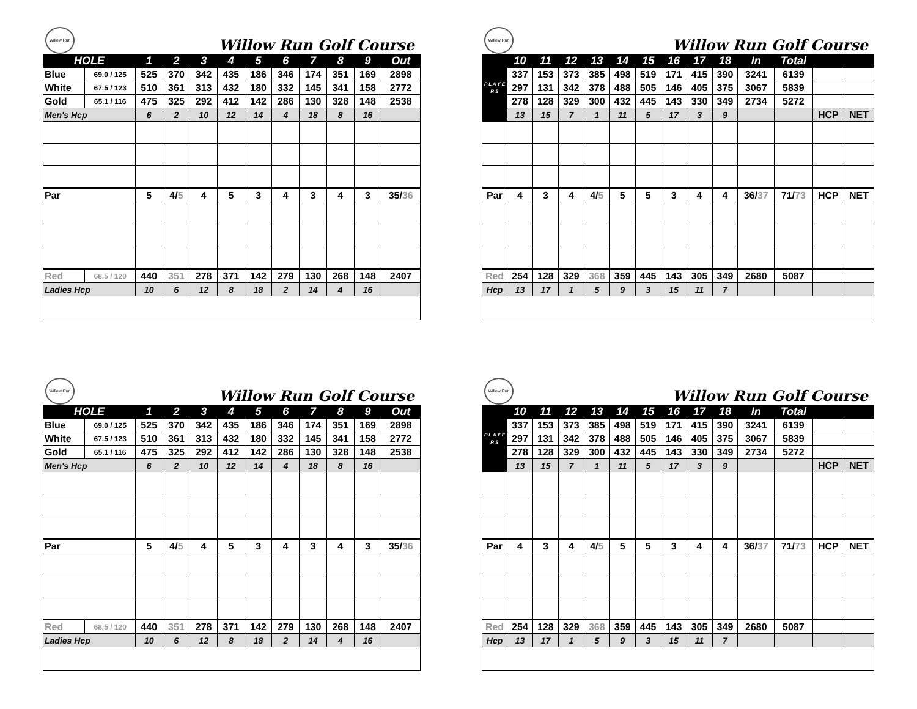Willow Run
Willow Run Golf Course
| HOLE | | 1 | 2 | 3 | 4 | 5 | 6 | 7 | 8 | 9 | Out |
| --- | --- | --- | --- | --- | --- | --- | --- | --- | --- | --- | --- |
| Blue | 69.0 / 125 | 525 | 370 | 342 | 435 | 186 | 346 | 174 | 351 | 169 | 2898 |
| White | 67.5 / 123 | 510 | 361 | 313 | 432 | 180 | 332 | 145 | 341 | 158 | 2772 |
| Gold | 65.1 / 116 | 475 | 325 | 292 | 412 | 142 | 286 | 130 | 328 | 148 | 2538 |
| Men's Hcp | | 6 | 2 | 10 | 12 | 14 | 4 | 18 | 8 | 16 | |
| Par | | 5 | 4/ 5 | 4 | 5 | 3 | 4 | 3 | 4 | 3 | 35/ 36 |
| Red | 68.5 / 120 | 440 | 351 | 278 | 371 | 142 | 279 | 130 | 268 | 148 | 2407 |
| Ladies Hcp | | 10 | 6 | 12 | 8 | 18 | 2 | 14 | 4 | 16 | |
Willow Run
Willow Run Golf Course
| P L A Y E R S | 10 | 11 | 12 | 13 | 14 | 15 | 16 | 17 | 18 | In | Total | | |
| --- | --- | --- | --- | --- | --- | --- | --- | --- | --- | --- | --- | --- | --- |
| | 337 | 153 | 373 | 385 | 498 | 519 | 171 | 415 | 390 | 3241 | 6139 | | |
| | 297 | 131 | 342 | 378 | 488 | 505 | 146 | 405 | 375 | 3067 | 5839 | | |
| | 278 | 128 | 329 | 300 | 432 | 445 | 143 | 330 | 349 | 2734 | 5272 | | |
| | 13 | 15 | 7 | 1 | 11 | 5 | 17 | 3 | 9 | | | HCP | NET |
| Par | 4 | 3 | 4 | 4/ 5 | 5 | 5 | 3 | 4 | 4 | 36/ 37 | 71/ 73 | HCP | NET |
| Red | 254 | 128 | 329 | 368 | 359 | 445 | 143 | 305 | 349 | 2680 | 5087 | | |
| Hcp | 13 | 17 | 1 | 5 | 9 | 3 | 15 | 11 | 7 | | | | |
Willow Run
Willow Run Golf Course
| HOLE | | 1 | 2 | 3 | 4 | 5 | 6 | 7 | 8 | 9 | Out |
| --- | --- | --- | --- | --- | --- | --- | --- | --- | --- | --- | --- |
| Blue | 69.0 / 125 | 525 | 370 | 342 | 435 | 186 | 346 | 174 | 351 | 169 | 2898 |
| White | 67.5 / 123 | 510 | 361 | 313 | 432 | 180 | 332 | 145 | 341 | 158 | 2772 |
| Gold | 65.1 / 116 | 475 | 325 | 292 | 412 | 142 | 286 | 130 | 328 | 148 | 2538 |
| Men's Hcp | | 6 | 2 | 10 | 12 | 14 | 4 | 18 | 8 | 16 | |
| Par | | 5 | 4/ 5 | 4 | 5 | 3 | 4 | 3 | 4 | 3 | 35/ 36 |
| Red | 68.5 / 120 | 440 | 351 | 278 | 371 | 142 | 279 | 130 | 268 | 148 | 2407 |
| Ladies Hcp | | 10 | 6 | 12 | 8 | 18 | 2 | 14 | 4 | 16 | |
Willow Run
Willow Run Golf Course
| P L A Y E R S | 10 | 11 | 12 | 13 | 14 | 15 | 16 | 17 | 18 | In | Total | | |
| --- | --- | --- | --- | --- | --- | --- | --- | --- | --- | --- | --- | --- | --- |
| | 337 | 153 | 373 | 385 | 498 | 519 | 171 | 415 | 390 | 3241 | 6139 | | |
| | 297 | 131 | 342 | 378 | 488 | 505 | 146 | 405 | 375 | 3067 | 5839 | | |
| | 278 | 128 | 329 | 300 | 432 | 445 | 143 | 330 | 349 | 2734 | 5272 | | |
| | 13 | 15 | 7 | 1 | 11 | 5 | 17 | 3 | 9 | | | HCP | NET |
| Par | 4 | 3 | 4 | 4/ 5 | 5 | 5 | 3 | 4 | 4 | 36/ 37 | 71/ 73 | HCP | NET |
| Red | 254 | 128 | 329 | 368 | 359 | 445 | 143 | 305 | 349 | 2680 | 5087 | | |
| Hcp | 13 | 17 | 1 | 5 | 9 | 3 | 15 | 11 | 7 | | | | |